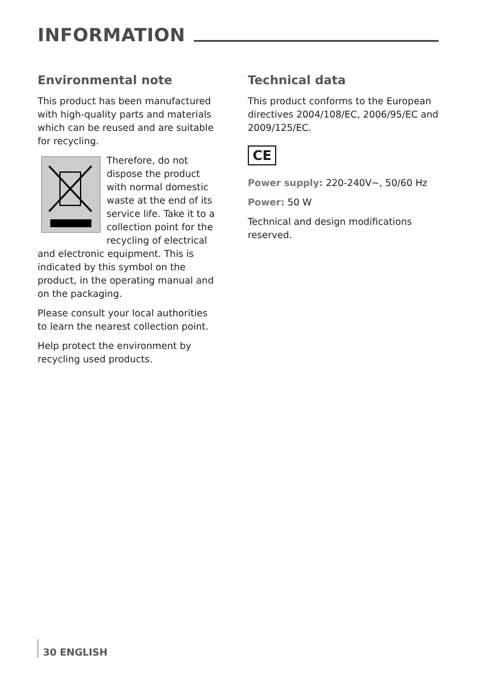INFORMATION
Environmental note
This product has been manufactured with high-quality parts and materials which can be reused and are suitable for recycling.
Therefore, do not dispose the product with normal domestic waste at the end of its service life. Take it to a collection point for the recycling of electrical and electronic equipment. This is indicated by this symbol on the product, in the operating manual and on the packaging.
Please consult your local authorities to learn the nearest collection point.
Help protect the environment by recycling used products.
Technical data
This product conforms to the European directives 2004/108/EC, 2006/95/EC and 2009/125/EC.
CE
Power supply: 220-240V~, 50/60 Hz
Power: 50 W
Technical and design modifications reserved.
30 ENGLISH